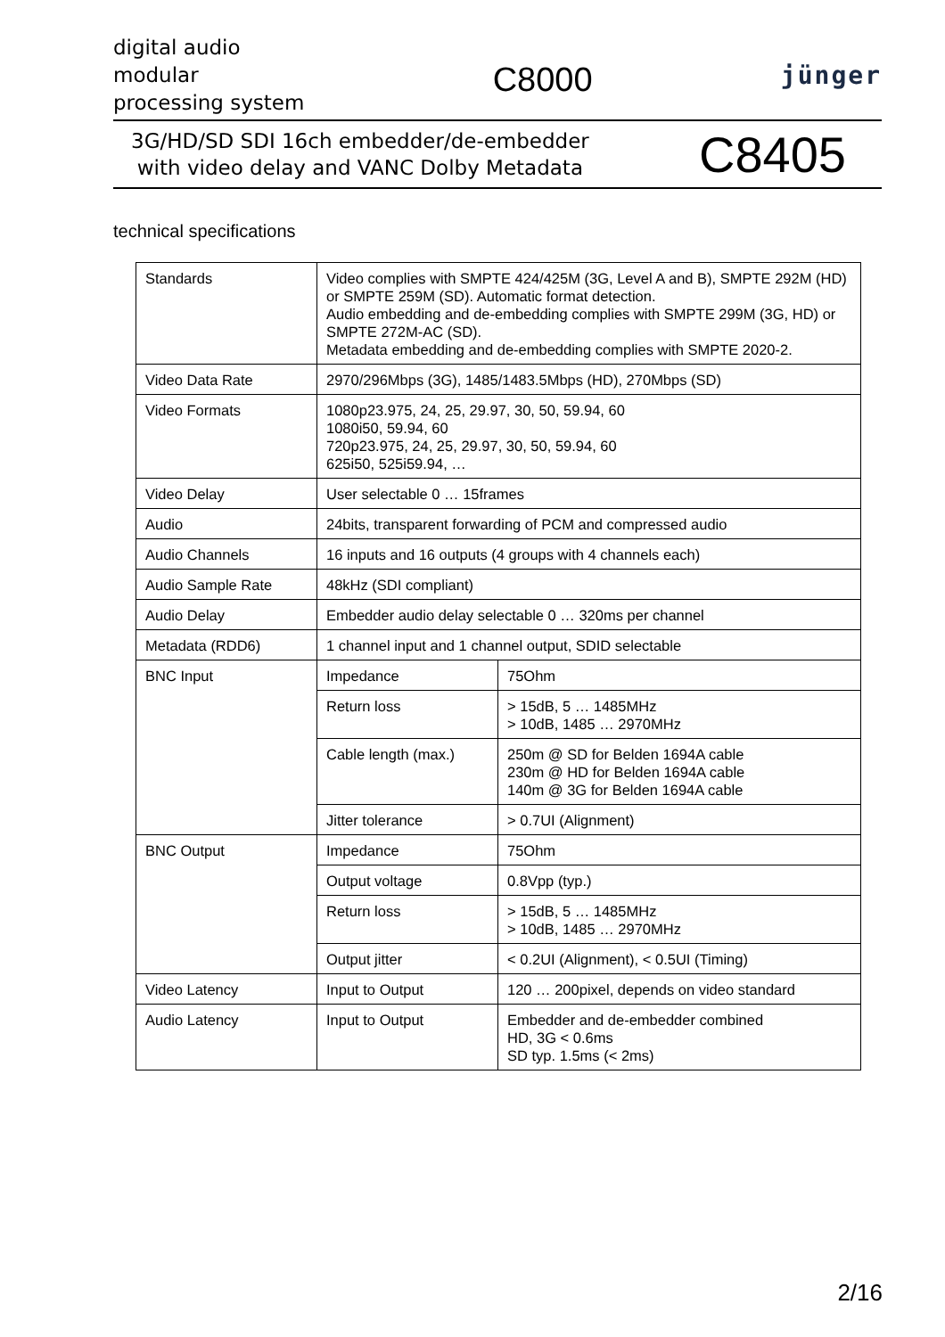digital audio
modular
processing system
C8000
jünger
3G/HD/SD SDI 16ch embedder/de-embedder
with video delay and VANC Dolby Metadata
C8405
technical specifications
| Standards | Video complies with SMPTE 424/425M (3G, Level A and B), SMPTE 292M (HD) or SMPTE 259M (SD). Automatic format detection. Audio embedding and de-embedding complies with SMPTE 299M (3G, HD) or SMPTE 272M-AC (SD). Metadata embedding and de-embedding complies with SMPTE 2020-2. | |
| Video Data Rate | 2970/296Mbps (3G), 1485/1483.5Mbps (HD), 270Mbps (SD) | |
| Video Formats | 1080p23.975, 24, 25, 29.97, 30, 50, 59.94, 60 1080i50, 59.94, 60 720p23.975, 24, 25, 29.97, 30, 50, 59.94, 60 625i50, 525i59.94, … | |
| Video Delay | User selectable 0 … 15frames | |
| Audio | 24bits, transparent forwarding of PCM and compressed audio | |
| Audio Channels | 16 inputs and 16 outputs (4 groups with 4 channels each) | |
| Audio Sample Rate | 48kHz (SDI compliant) | |
| Audio Delay | Embedder audio delay selectable 0 … 320ms per channel | |
| Metadata (RDD6) | 1 channel input and 1 channel output, SDID selectable | |
| BNC Input | Impedance | 75Ohm |
| | Return loss | > 15dB, 5 … 1485MHz > 10dB, 1485 … 2970MHz |
| | Cable length (max.) | 250m @ SD for Belden 1694A cable 230m @ HD for Belden 1694A cable 140m @ 3G for Belden 1694A cable |
| | Jitter tolerance | > 0.7UI (Alignment) |
| BNC Output | Impedance | 75Ohm |
| | Output voltage | 0.8Vpp (typ.) |
| | Return loss | > 15dB, 5 … 1485MHz > 10dB, 1485 … 2970MHz |
| | Output jitter | < 0.2UI (Alignment), < 0.5UI (Timing) |
| Video Latency | Input to Output | 120 … 200pixel, depends on video standard |
| Audio Latency | Input to Output | Embedder and de-embedder combined HD, 3G < 0.6ms SD typ. 1.5ms (< 2ms) |
2/16